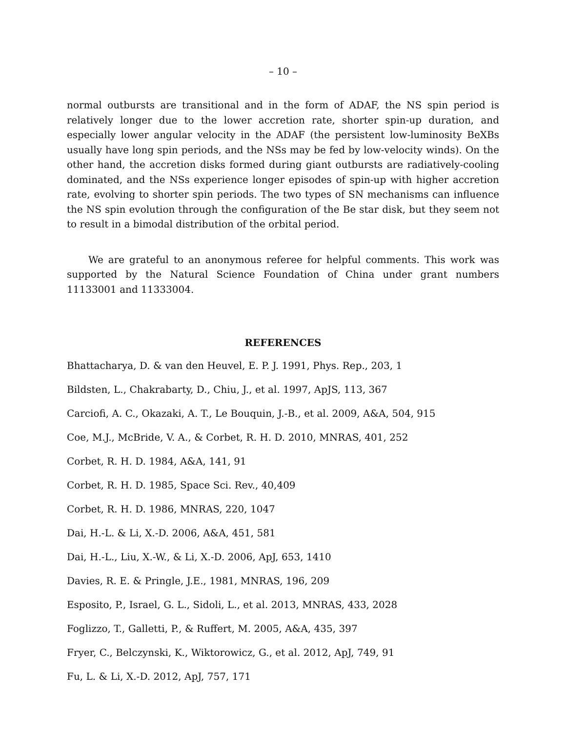– 10 –
normal outbursts are transitional and in the form of ADAF, the NS spin period is relatively longer due to the lower accretion rate, shorter spin-up duration, and especially lower angular velocity in the ADAF (the persistent low-luminosity BeXBs usually have long spin periods, and the NSs may be fed by low-velocity winds). On the other hand, the accretion disks formed during giant outbursts are radiatively-cooling dominated, and the NSs experience longer episodes of spin-up with higher accretion rate, evolving to shorter spin periods. The two types of SN mechanisms can influence the NS spin evolution through the configuration of the Be star disk, but they seem not to result in a bimodal distribution of the orbital period.
We are grateful to an anonymous referee for helpful comments. This work was supported by the Natural Science Foundation of China under grant numbers 11133001 and 11333004.
REFERENCES
Bhattacharya, D. & van den Heuvel, E. P. J. 1991, Phys. Rep., 203, 1
Bildsten, L., Chakrabarty, D., Chiu, J., et al. 1997, ApJS, 113, 367
Carciofi, A. C., Okazaki, A. T., Le Bouquin, J.-B., et al. 2009, A&A, 504, 915
Coe, M.J., McBride, V. A., & Corbet, R. H. D. 2010, MNRAS, 401, 252
Corbet, R. H. D. 1984, A&A, 141, 91
Corbet, R. H. D. 1985, Space Sci. Rev., 40,409
Corbet, R. H. D. 1986, MNRAS, 220, 1047
Dai, H.-L. & Li, X.-D. 2006, A&A, 451, 581
Dai, H.-L., Liu, X.-W., & Li, X.-D. 2006, ApJ, 653, 1410
Davies, R. E. & Pringle, J.E., 1981, MNRAS, 196, 209
Esposito, P., Israel, G. L., Sidoli, L., et al. 2013, MNRAS, 433, 2028
Foglizzo, T., Galletti, P., & Ruffert, M. 2005, A&A, 435, 397
Fryer, C., Belczynski, K., Wiktorowicz, G., et al. 2012, ApJ, 749, 91
Fu, L. & Li, X.-D. 2012, ApJ, 757, 171